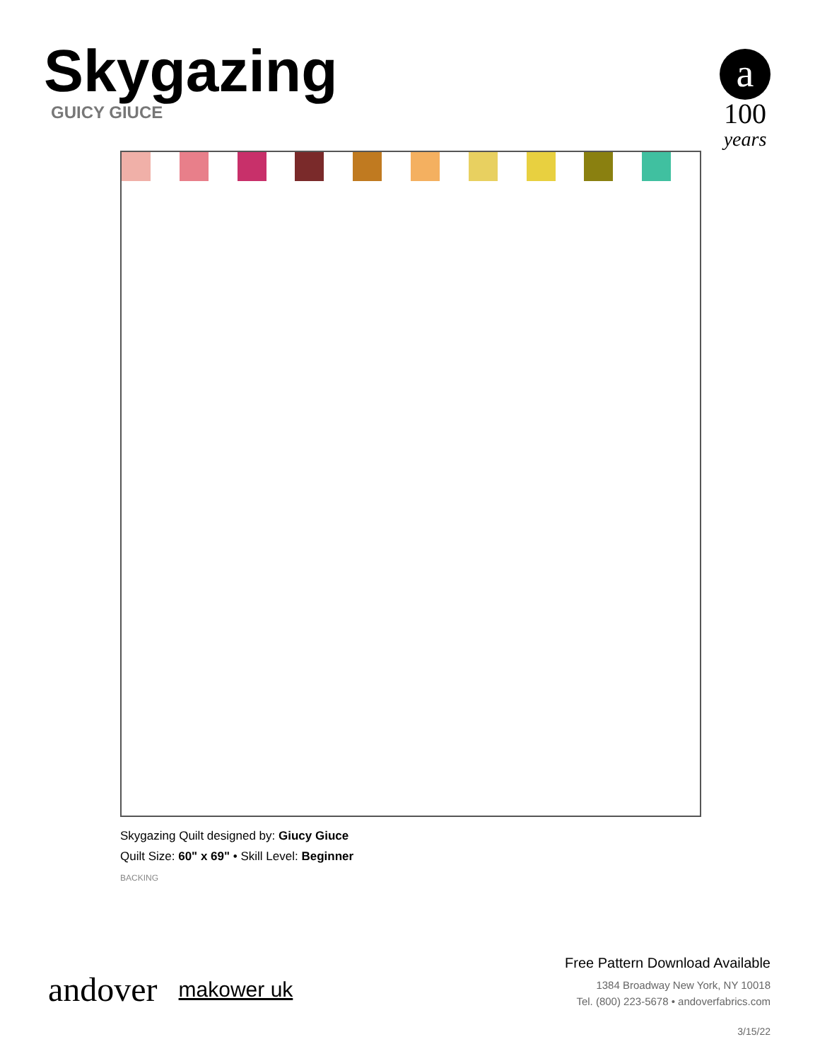Skygazing
GUICY GIUCE
a
100
years
Skygazing Quilt designed by: Giucy Giuce
Quilt Size: 60" x 69" • Skill Level: Beginner
BACKING
andover makower uk
Free Pattern Download Available
1384 Broadway New York, NY 10018
Tel. (800) 223-5678 • andoverfabrics.com
3/15/22